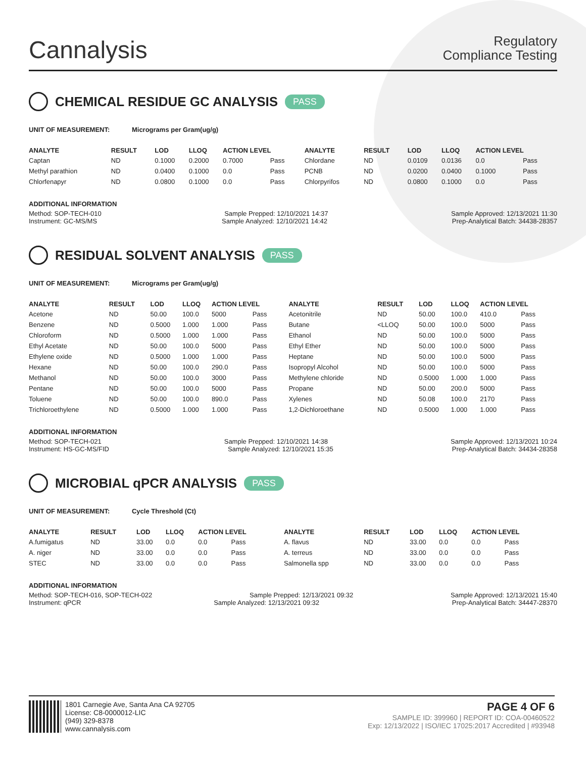Cannalysis
Regulatory
Compliance Testing
CHEMICAL RESIDUE GC ANALYSIS PASS
UNIT OF MEASUREMENT: Micrograms per Gram(ug/g)
| ANALYTE | RESULT | LOD | LLOQ | ACTION LEVEL | | ANALYTE | RESULT | LOD | LLOQ | ACTION LEVEL | |
| --- | --- | --- | --- | --- | --- | --- | --- | --- | --- | --- | --- |
| Captan | ND | 0.1000 | 0.2000 | 0.7000 | Pass | Chlordane | ND | 0.0109 | 0.0136 | 0.0 | Pass |
| Methyl parathion | ND | 0.0400 | 0.1000 | 0.0 | Pass | PCNB | ND | 0.0200 | 0.0400 | 0.1000 | Pass |
| Chlorfenapyr | ND | 0.0800 | 0.1000 | 0.0 | Pass | Chlorpyrifos | ND | 0.0800 | 0.1000 | 0.0 | Pass |
ADDITIONAL INFORMATION
Method: SOP-TECH-010 Sample Prepped: 12/10/2021 14:37 Sample Approved: 12/13/2021 11:30
Instrument: GC-MS/MS Sample Analyzed: 12/10/2021 14:42 Prep-Analytical Batch: 34438-28357
RESIDUAL SOLVENT ANALYSIS PASS
UNIT OF MEASUREMENT: Micrograms per Gram(ug/g)
| ANALYTE | RESULT | LOD | LLOQ | ACTION LEVEL | | ANALYTE | RESULT | LOD | LLOQ | ACTION LEVEL | |
| --- | --- | --- | --- | --- | --- | --- | --- | --- | --- | --- | --- |
| Acetone | ND | 50.00 | 100.0 | 5000 | Pass | Acetonitrile | ND | 50.00 | 100.0 | 410.0 | Pass |
| Benzene | ND | 0.5000 | 1.000 | 1.000 | Pass | Butane | <LLOQ | 50.00 | 100.0 | 5000 | Pass |
| Chloroform | ND | 0.5000 | 1.000 | 1.000 | Pass | Ethanol | ND | 50.00 | 100.0 | 5000 | Pass |
| Ethyl Acetate | ND | 50.00 | 100.0 | 5000 | Pass | Ethyl Ether | ND | 50.00 | 100.0 | 5000 | Pass |
| Ethylene oxide | ND | 0.5000 | 1.000 | 1.000 | Pass | Heptane | ND | 50.00 | 100.0 | 5000 | Pass |
| Hexane | ND | 50.00 | 100.0 | 290.0 | Pass | Isopropyl Alcohol | ND | 50.00 | 100.0 | 5000 | Pass |
| Methanol | ND | 50.00 | 100.0 | 3000 | Pass | Methylene chloride | ND | 0.5000 | 1.000 | 1.000 | Pass |
| Pentane | ND | 50.00 | 100.0 | 5000 | Pass | Propane | ND | 50.00 | 200.0 | 5000 | Pass |
| Toluene | ND | 50.00 | 100.0 | 890.0 | Pass | Xylenes | ND | 50.08 | 100.0 | 2170 | Pass |
| Trichloroethylene | ND | 0.5000 | 1.000 | 1.000 | Pass | 1,2-Dichloroethane | ND | 0.5000 | 1.000 | 1.000 | Pass |
ADDITIONAL INFORMATION
Method: SOP-TECH-021 Sample Prepped: 12/10/2021 14:38 Sample Approved: 12/13/2021 10:24
Instrument: HS-GC-MS/FID Sample Analyzed: 12/10/2021 15:35 Prep-Analytical Batch: 34434-28358
MICROBIAL qPCR ANALYSIS PASS
UNIT OF MEASUREMENT: Cycle Threshold (Ct)
| ANALYTE | RESULT | LOD | LLOQ | ACTION LEVEL | | ANALYTE | RESULT | LOD | LLOQ | ACTION LEVEL | |
| --- | --- | --- | --- | --- | --- | --- | --- | --- | --- | --- | --- |
| A.fumigatus | ND | 33.00 | 0.0 | 0.0 | Pass | A. flavus | ND | 33.00 | 0.0 | 0.0 | Pass |
| A. niger | ND | 33.00 | 0.0 | 0.0 | Pass | A. terreus | ND | 33.00 | 0.0 | 0.0 | Pass |
| STEC | ND | 33.00 | 0.0 | 0.0 | Pass | Salmonella spp | ND | 33.00 | 0.0 | 0.0 | Pass |
ADDITIONAL INFORMATION
Method: SOP-TECH-016, SOP-TECH-022 Sample Prepped: 12/13/2021 09:32 Sample Approved: 12/13/2021 15:40
Instrument: qPCR Sample Analyzed: 12/13/2021 09:32 Prep-Analytical Batch: 34447-28370
1801 Carnegie Ave, Santa Ana CA 92705
License: C8-0000012-LIC
(949) 329-8378
www.cannalysis.com
PAGE 4 OF 6
SAMPLE ID: 399960 | REPORT ID: COA-00460522
Exp: 12/13/2022 | ISO/IEC 17025:2017 Accredited | #93948